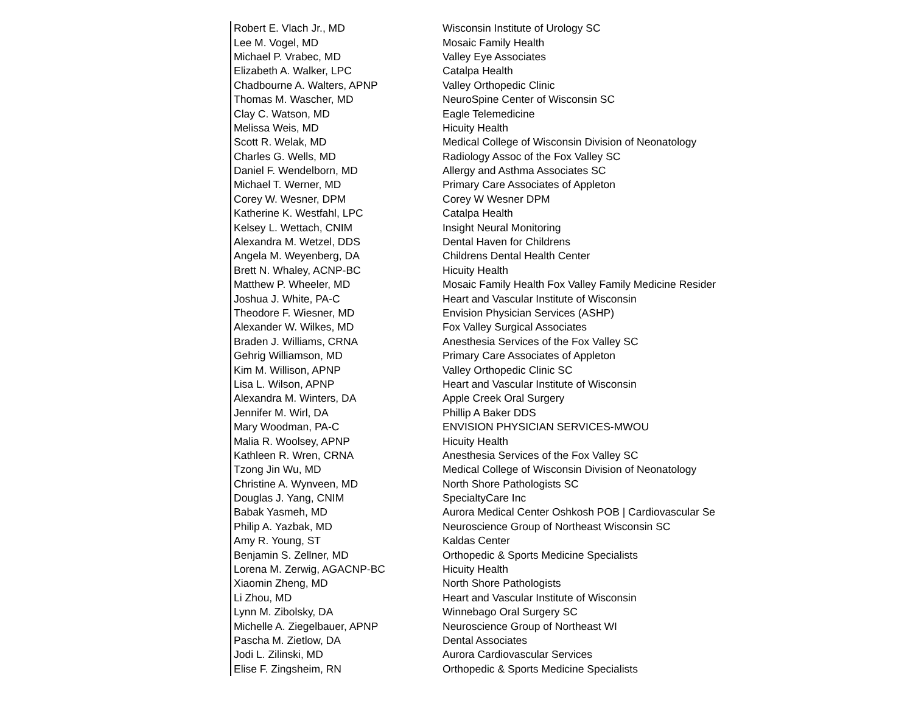| Robert E. Vlach Jr., MD | Wisconsin Institute of Urology SC |
| Lee M. Vogel, MD | Mosaic Family Health |
| Michael P. Vrabec, MD | Valley Eye Associates |
| Elizabeth A. Walker, LPC | Catalpa Health |
| Chadbourne A. Walters, APNP | Valley Orthopedic Clinic |
| Thomas M. Wascher, MD | NeuroSpine Center of Wisconsin SC |
| Clay C. Watson, MD | Eagle Telemedicine |
| Melissa Weis, MD | Hicuity Health |
| Scott R. Welak, MD | Medical College of Wisconsin Division of Neonatology |
| Charles G. Wells, MD | Radiology Assoc of the Fox Valley SC |
| Daniel F. Wendelborn, MD | Allergy and Asthma Associates SC |
| Michael T. Werner, MD | Primary Care Associates of Appleton |
| Corey W. Wesner, DPM | Corey W Wesner DPM |
| Katherine K. Westfahl, LPC | Catalpa Health |
| Kelsey L. Wettach, CNIM | Insight Neural Monitoring |
| Alexandra M. Wetzel, DDS | Dental Haven for Childrens |
| Angela M. Weyenberg, DA | Childrens Dental Health Center |
| Brett N. Whaley, ACNP-BC | Hicuity Health |
| Matthew P. Wheeler, MD | Mosaic Family Health Fox Valley Family Medicine Resider |
| Joshua J. White, PA-C | Heart and Vascular Institute of Wisconsin |
| Theodore F. Wiesner, MD | Envision Physician Services (ASHP) |
| Alexander W. Wilkes, MD | Fox Valley Surgical Associates |
| Braden J. Williams, CRNA | Anesthesia Services of the Fox Valley SC |
| Gehrig Williamson, MD | Primary Care Associates of Appleton |
| Kim M. Willison, APNP | Valley Orthopedic Clinic SC |
| Lisa L. Wilson, APNP | Heart and Vascular Institute of Wisconsin |
| Alexandra M. Winters, DA | Apple Creek Oral Surgery |
| Jennifer M. Wirl, DA | Phillip A Baker DDS |
| Mary Woodman, PA-C | ENVISION PHYSICIAN SERVICES-MWOU |
| Malia R. Woolsey, APNP | Hicuity Health |
| Kathleen R. Wren, CRNA | Anesthesia Services of the Fox Valley SC |
| Tzong Jin Wu, MD | Medical College of Wisconsin Division of Neonatology |
| Christine A. Wynveen, MD | North Shore Pathologists SC |
| Douglas J. Yang, CNIM | SpecialtyCare Inc |
| Babak Yasmeh, MD | Aurora Medical Center Oshkosh POB / Cardiovascular Se |
| Philip A. Yazbak, MD | Neuroscience Group of Northeast Wisconsin SC |
| Amy R. Young, ST | Kaldas Center |
| Benjamin S. Zellner, MD | Orthopedic & Sports Medicine Specialists |
| Lorena M. Zerwig, AGACNP-BC | Hicuity Health |
| Xiaomin Zheng, MD | North Shore Pathologists |
| Li Zhou, MD | Heart and Vascular Institute of Wisconsin |
| Lynn M. Zibolsky, DA | Winnebago Oral Surgery SC |
| Michelle A. Ziegelbauer, APNP | Neuroscience Group of Northeast WI |
| Pascha M. Zietlow, DA | Dental Associates |
| Jodi L. Zilinski, MD | Aurora Cardiovascular Services |
| Elise F. Zingsheim, RN | Orthopedic & Sports Medicine Specialists |